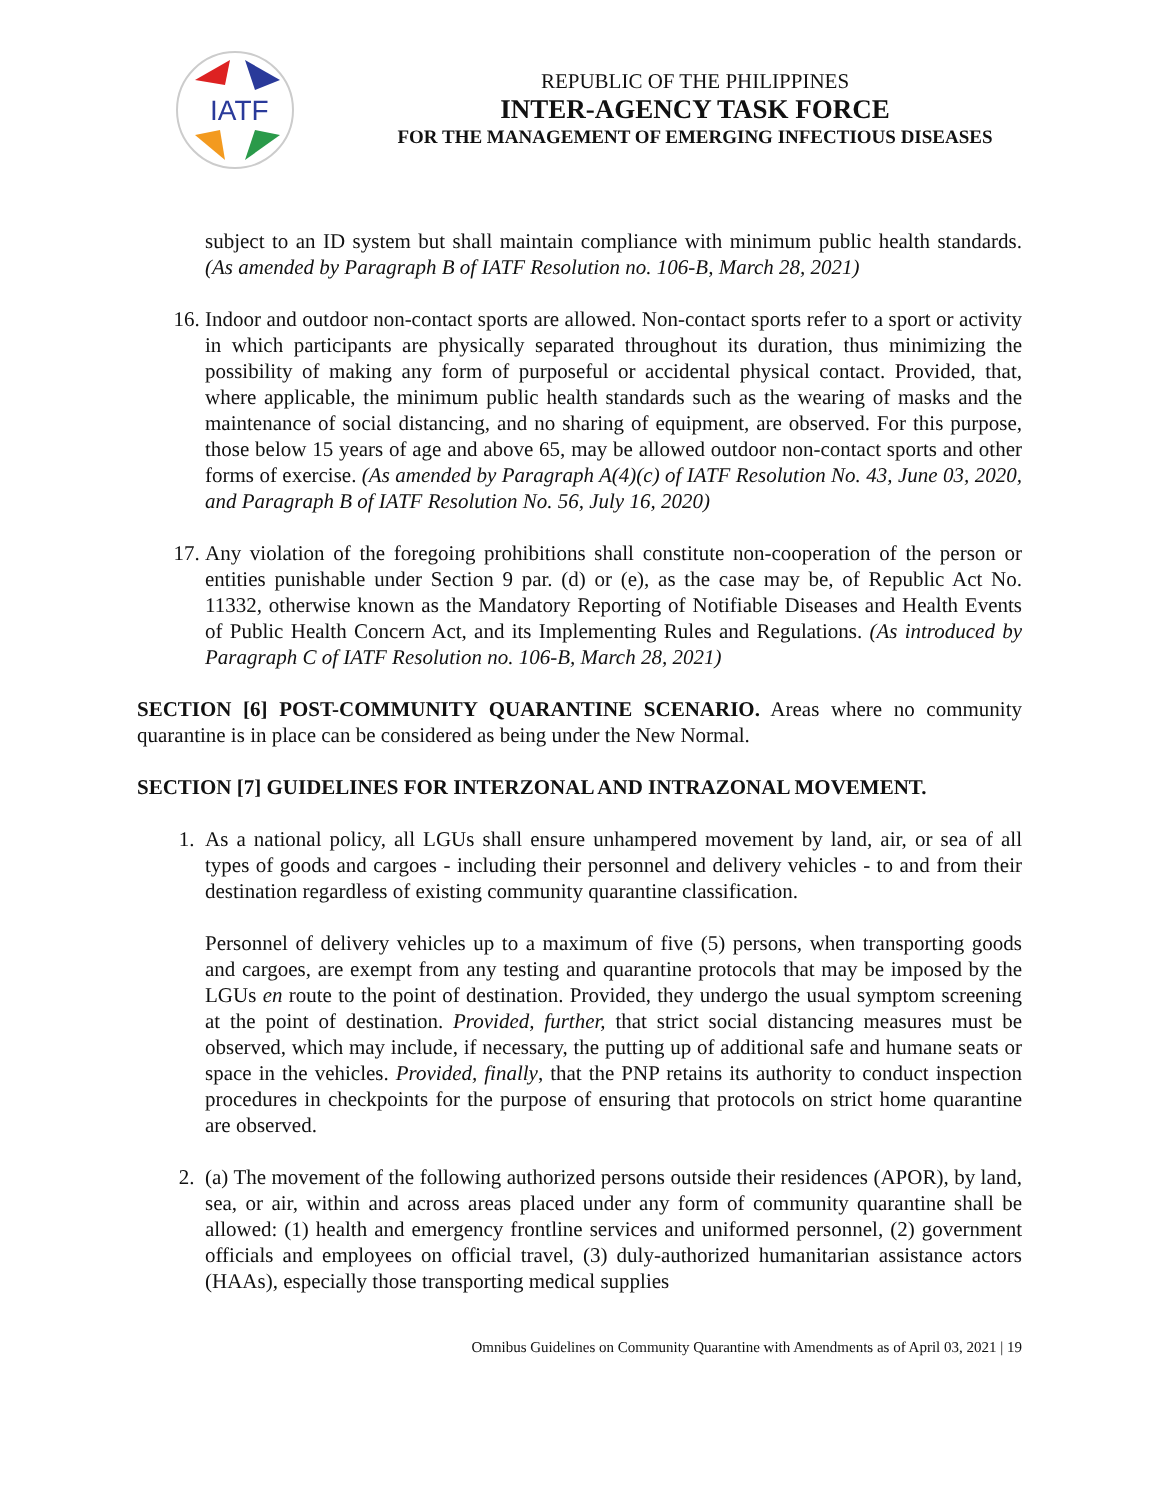IATF
REPUBLIC OF THE PHILIPPINES
INTER-AGENCY TASK FORCE
FOR THE MANAGEMENT OF EMERGING INFECTIOUS DISEASES
subject to an ID system but shall maintain compliance with minimum public health standards. (As amended by Paragraph B of IATF Resolution no. 106-B, March 28, 2021)
16. Indoor and outdoor non-contact sports are allowed. Non-contact sports refer to a sport or activity in which participants are physically separated throughout its duration, thus minimizing the possibility of making any form of purposeful or accidental physical contact. Provided, that, where applicable, the minimum public health standards such as the wearing of masks and the maintenance of social distancing, and no sharing of equipment, are observed. For this purpose, those below 15 years of age and above 65, may be allowed outdoor non-contact sports and other forms of exercise. (As amended by Paragraph A(4)(c) of IATF Resolution No. 43, June 03, 2020, and Paragraph B of IATF Resolution No. 56, July 16, 2020)
17. Any violation of the foregoing prohibitions shall constitute non-cooperation of the person or entities punishable under Section 9 par. (d) or (e), as the case may be, of Republic Act No. 11332, otherwise known as the Mandatory Reporting of Notifiable Diseases and Health Events of Public Health Concern Act, and its Implementing Rules and Regulations. (As introduced by Paragraph C of IATF Resolution no. 106-B, March 28, 2021)
SECTION [6] POST-COMMUNITY QUARANTINE SCENARIO. Areas where no community quarantine is in place can be considered as being under the New Normal.
SECTION [7] GUIDELINES FOR INTERZONAL AND INTRAZONAL MOVEMENT.
1. As a national policy, all LGUs shall ensure unhampered movement by land, air, or sea of all types of goods and cargoes - including their personnel and delivery vehicles - to and from their destination regardless of existing community quarantine classification.
Personnel of delivery vehicles up to a maximum of five (5) persons, when transporting goods and cargoes, are exempt from any testing and quarantine protocols that may be imposed by the LGUs en route to the point of destination. Provided, they undergo the usual symptom screening at the point of destination. Provided, further, that strict social distancing measures must be observed, which may include, if necessary, the putting up of additional safe and humane seats or space in the vehicles. Provided, finally, that the PNP retains its authority to conduct inspection procedures in checkpoints for the purpose of ensuring that protocols on strict home quarantine are observed.
2. (a) The movement of the following authorized persons outside their residences (APOR), by land, sea, or air, within and across areas placed under any form of community quarantine shall be allowed: (1) health and emergency frontline services and uniformed personnel, (2) government officials and employees on official travel, (3) duly-authorized humanitarian assistance actors (HAAs), especially those transporting medical supplies
Omnibus Guidelines on Community Quarantine with Amendments as of April 03, 2021 | 19